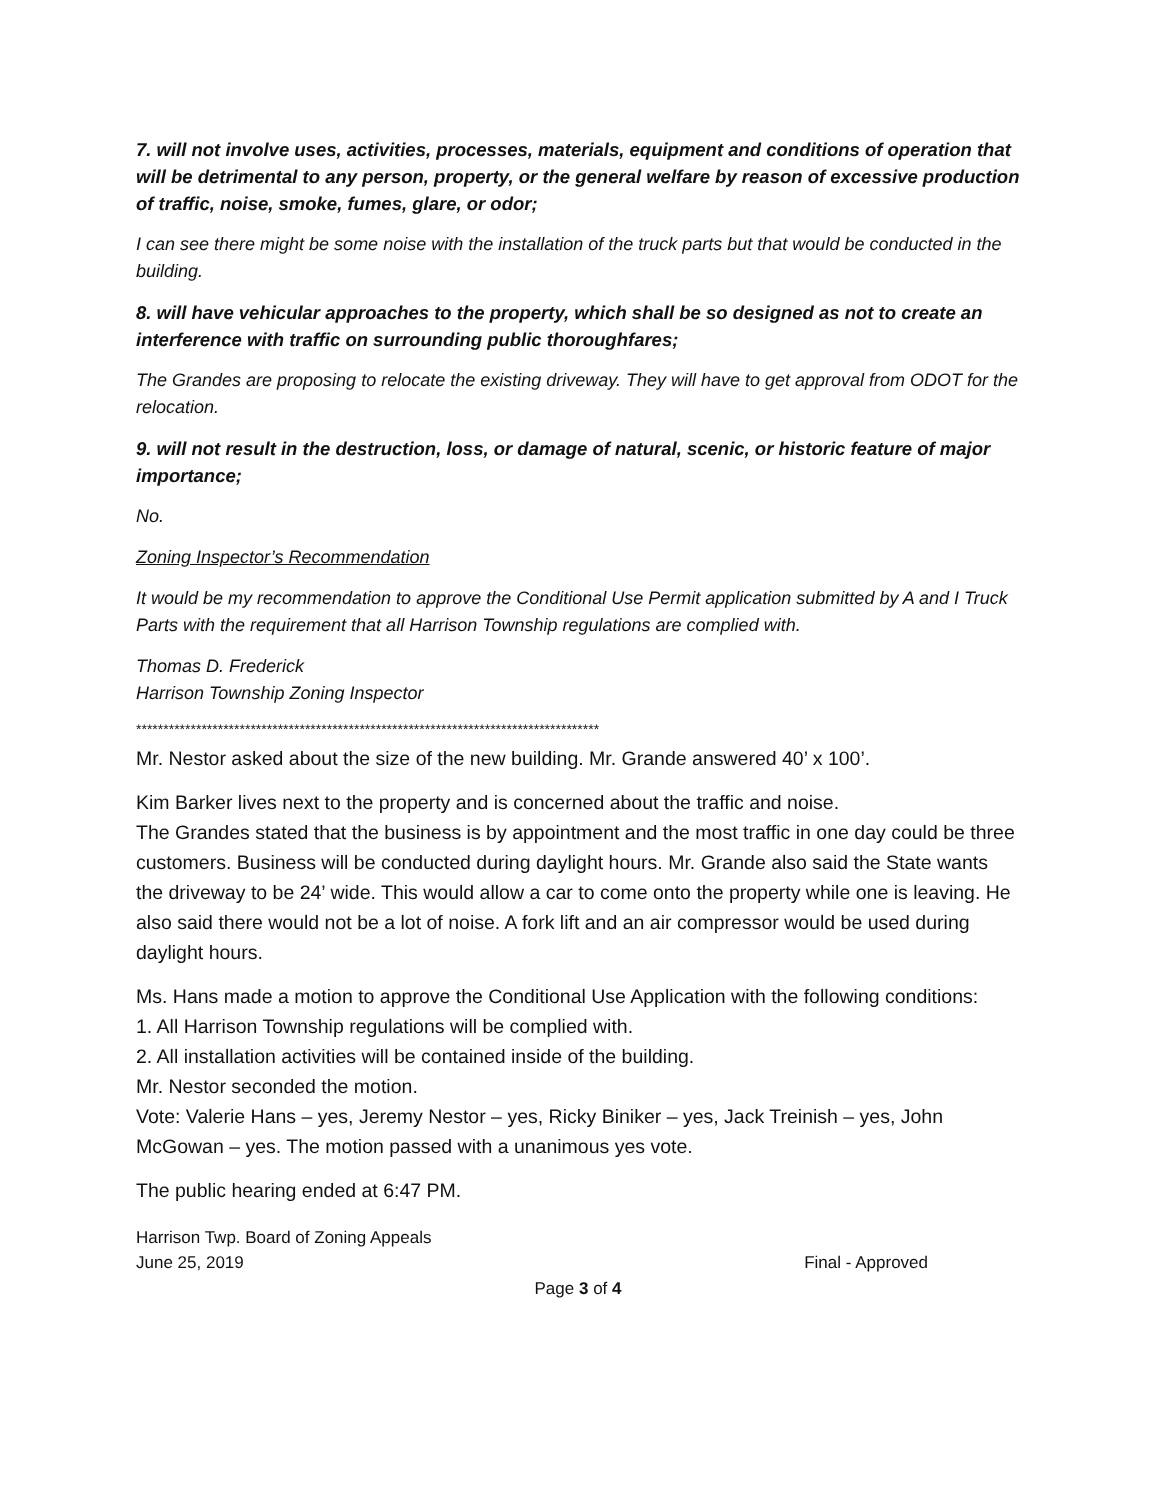7. will not involve uses, activities, processes, materials, equipment and conditions of operation that will be detrimental to any person, property, or the general welfare by reason of excessive production of traffic, noise, smoke, fumes, glare, or odor;
I can see there might be some noise with the installation of the truck parts but that would be conducted in the building.
8. will have vehicular approaches to the property, which shall be so designed as not to create an interference with traffic on surrounding public thoroughfares;
The Grandes are proposing to relocate the existing driveway. They will have to get approval from ODOT for the relocation.
9. will not result in the destruction, loss, or damage of natural, scenic, or historic feature of major importance;
No.
Zoning Inspector’s Recommendation
It would be my recommendation to approve the Conditional Use Permit application submitted by A and I Truck Parts with the requirement that all Harrison Township regulations are complied with.
Thomas D. Frederick
Harrison Township Zoning Inspector
*************************************************************************************
Mr. Nestor asked about the size of the new building. Mr. Grande answered 40’ x 100’.
Kim Barker lives next to the property and is concerned about the traffic and noise.
The Grandes stated that the business is by appointment and the most traffic in one day could be three customers. Business will be conducted during daylight hours. Mr. Grande also said the State wants the driveway to be 24’ wide. This would allow a car to come onto the property while one is leaving. He also said there would not be a lot of noise. A fork lift and an air compressor would be used during daylight hours.
Ms. Hans made a motion to approve the Conditional Use Application with the following conditions:
1. All Harrison Township regulations will be complied with.
2. All installation activities will be contained inside of the building.
Mr. Nestor seconded the motion.
Vote: Valerie Hans – yes, Jeremy Nestor – yes, Ricky Biniker – yes, Jack Treinish – yes, John McGowan – yes. The motion passed with a unanimous yes vote.
The public hearing ended at 6:47 PM.
Harrison Twp. Board of Zoning Appeals
June 25, 2019 Final - Approved
Page 3 of 4